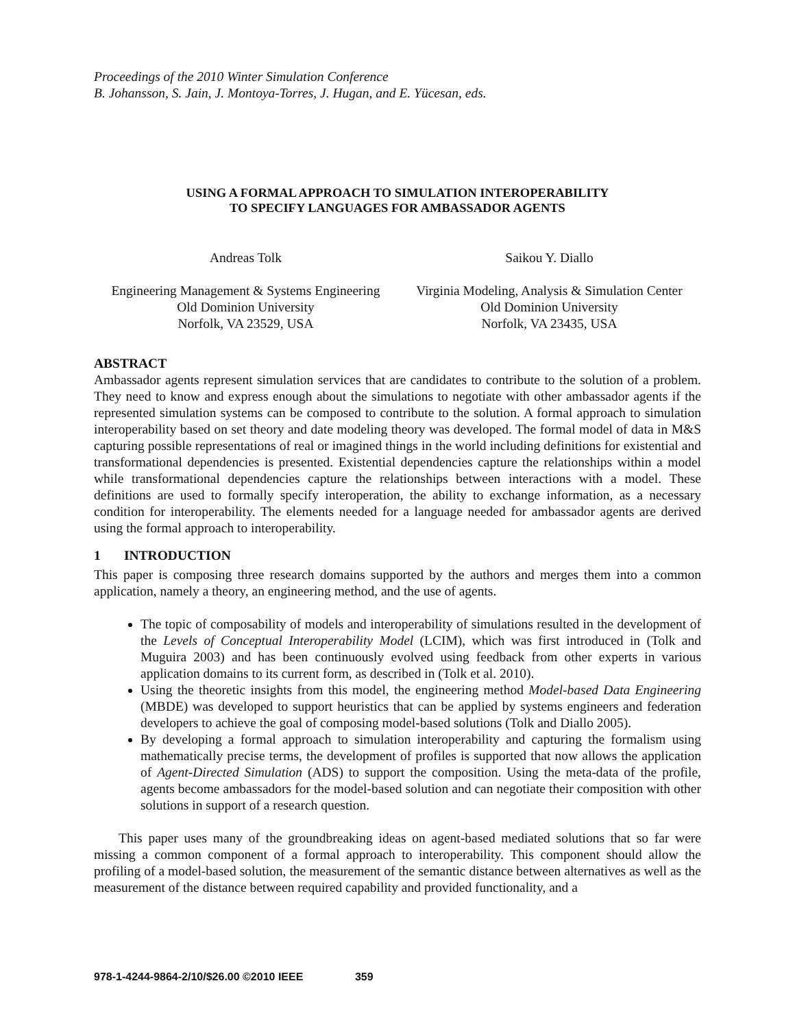Proceedings of the 2010 Winter Simulation Conference
B. Johansson, S. Jain, J. Montoya-Torres, J. Hugan, and E. Yücesan, eds.
USING A FORMAL APPROACH TO SIMULATION INTEROPERABILITY
TO SPECIFY LANGUAGES FOR AMBASSADOR AGENTS
Andreas Tolk
Engineering Management & Systems Engineering
Old Dominion University
Norfolk, VA 23529, USA
Saikou Y. Diallo
Virginia Modeling, Analysis & Simulation Center
Old Dominion University
Norfolk, VA 23435, USA
ABSTRACT
Ambassador agents represent simulation services that are candidates to contribute to the solution of a problem. They need to know and express enough about the simulations to negotiate with other ambassador agents if the represented simulation systems can be composed to contribute to the solution. A formal approach to simulation interoperability based on set theory and date modeling theory was developed. The formal model of data in M&S capturing possible representations of real or imagined things in the world including definitions for existential and transformational dependencies is presented. Existential dependencies capture the relationships within a model while transformational dependencies capture the relationships between interactions with a model. These definitions are used to formally specify interoperation, the ability to exchange information, as a necessary condition for interoperability. The elements needed for a language needed for ambassador agents are derived using the formal approach to interoperability.
1 INTRODUCTION
This paper is composing three research domains supported by the authors and merges them into a common application, namely a theory, an engineering method, and the use of agents.
The topic of composability of models and interoperability of simulations resulted in the development of the Levels of Conceptual Interoperability Model (LCIM), which was first introduced in (Tolk and Muguira 2003) and has been continuously evolved using feedback from other experts in various application domains to its current form, as described in (Tolk et al. 2010).
Using the theoretic insights from this model, the engineering method Model-based Data Engineering (MBDE) was developed to support heuristics that can be applied by systems engineers and federation developers to achieve the goal of composing model-based solutions (Tolk and Diallo 2005).
By developing a formal approach to simulation interoperability and capturing the formalism using mathematically precise terms, the development of profiles is supported that now allows the application of Agent-Directed Simulation (ADS) to support the composition. Using the meta-data of the profile, agents become ambassadors for the model-based solution and can negotiate their composition with other solutions in support of a research question.
This paper uses many of the groundbreaking ideas on agent-based mediated solutions that so far were missing a common component of a formal approach to interoperability. This component should allow the profiling of a model-based solution, the measurement of the semantic distance between alternatives as well as the measurement of the distance between required capability and provided functionality, and a
978-1-4244-9864-2/10/$26.00 ©2010 IEEE 359